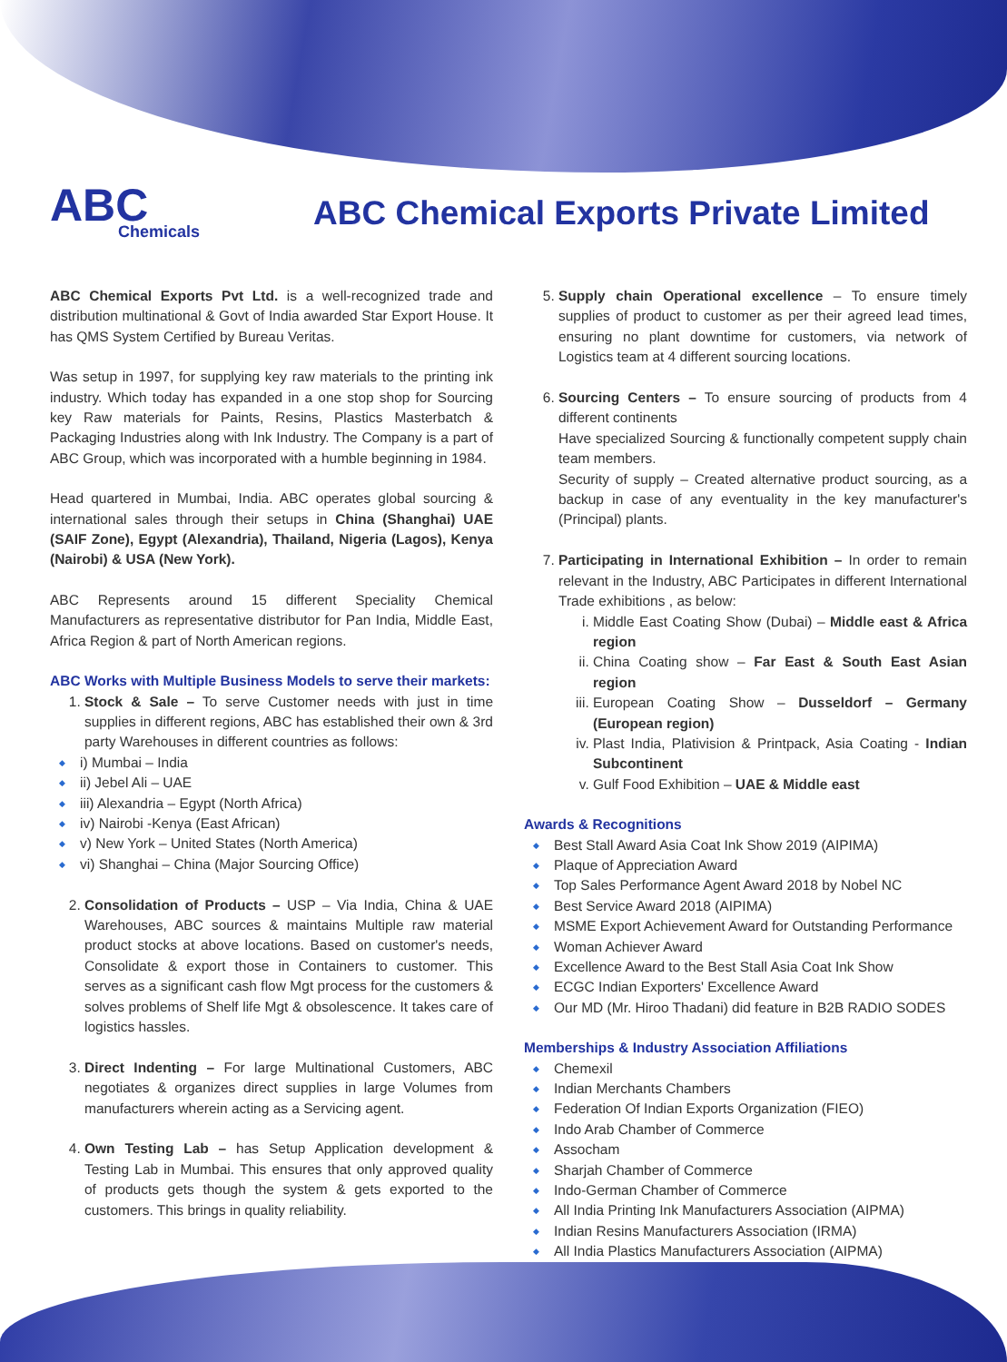ABC
Chemicals
ABC Chemical Exports Private Limited
ABC Chemical Exports Pvt Ltd. is a well-recognized trade and distribution multinational & Govt of India awarded Star Export House. It has QMS System Certified by Bureau Veritas.
Was setup in 1997, for supplying key raw materials to the printing ink industry. Which today has expanded in a one stop shop for Sourcing key Raw materials for Paints, Resins, Plastics Masterbatch & Packaging Industries along with Ink Industry. The Company is a part of ABC Group, which was incorporated with a humble beginning in 1984.
Head quartered in Mumbai, India. ABC operates global sourcing & international sales through their setups in China (Shanghai) UAE (SAIF Zone), Egypt (Alexandria), Thailand, Nigeria (Lagos), Kenya (Nairobi) & USA (New York).
ABC Represents around 15 different Speciality Chemical Manufacturers as representative distributor for Pan India, Middle East, Africa Region & part of North American regions.
ABC Works with Multiple Business Models to serve their markets:
1. Stock & Sale – To serve Customer needs with just in time supplies in different regions, ABC has established their own & 3rd party Warehouses in different countries as follows:
i) Mumbai – India
ii) Jebel Ali – UAE
iii) Alexandria – Egypt (North Africa)
iv) Nairobi -Kenya (East African)
v) New York – United States (North America)
vi) Shanghai – China (Major Sourcing Office)
2. Consolidation of Products – USP – Via India, China & UAE Warehouses, ABC sources & maintains Multiple raw material product stocks at above locations. Based on customer's needs, Consolidate & export those in Containers to customer. This serves as a significant cash flow Mgt process for the customers & solves problems of Shelf life Mgt & obsolescence. It takes care of logistics hassles.
3. Direct Indenting – For large Multinational Customers, ABC negotiates & organizes direct supplies in large Volumes from manufacturers wherein acting as a Servicing agent.
4. Own Testing Lab – has Setup Application development & Testing Lab in Mumbai. This ensures that only approved quality of products gets though the system & gets exported to the customers. This brings in quality reliability.
5. Supply chain Operational excellence – To ensure timely supplies of product to customer as per their agreed lead times, ensuring no plant downtime for customers, via network of Logistics team at 4 different sourcing locations.
6. Sourcing Centers – To ensure sourcing of products from 4 different continents
Have specialized Sourcing & functionally competent supply chain team members.
Security of supply – Created alternative product sourcing, as a backup in case of any eventuality in the key manufacturer's (Principal) plants.
7. Participating in International Exhibition – In order to remain relevant in the Industry, ABC Participates in different International Trade exhibitions , as below:
i. Middle East Coating Show (Dubai) – Middle east & Africa region
ii. China Coating show – Far East & South East Asian region
iii. European Coating Show – Dusseldorf – Germany (European region)
iv. Plast India, Plativision & Printpack, Asia Coating - Indian Subcontinent
v. Gulf Food Exhibition – UAE & Middle east
Awards & Recognitions
Best Stall Award Asia Coat Ink Show 2019 (AIPIMA)
Plaque of Appreciation Award
Top Sales Performance Agent Award 2018 by Nobel NC
Best Service Award 2018 (AIPIMA)
MSME Export Achievement Award for Outstanding Performance
Woman Achiever Award
Excellence Award to the Best Stall Asia Coat Ink Show
ECGC Indian Exporters' Excellence Award
Our MD (Mr. Hiroo Thadani) did feature in B2B RADIO SODES
Memberships & Industry Association Affiliations
Chemexil
Indian Merchants Chambers
Federation Of Indian Exports Organization (FIEO)
Indo Arab Chamber of Commerce
Assocham
Sharjah Chamber of Commerce
Indo-German Chamber of Commerce
All India Printing Ink Manufacturers Association (AIPMA)
Indian Resins Manufacturers Association (IRMA)
All India Plastics Manufacturers Association (AIPMA)